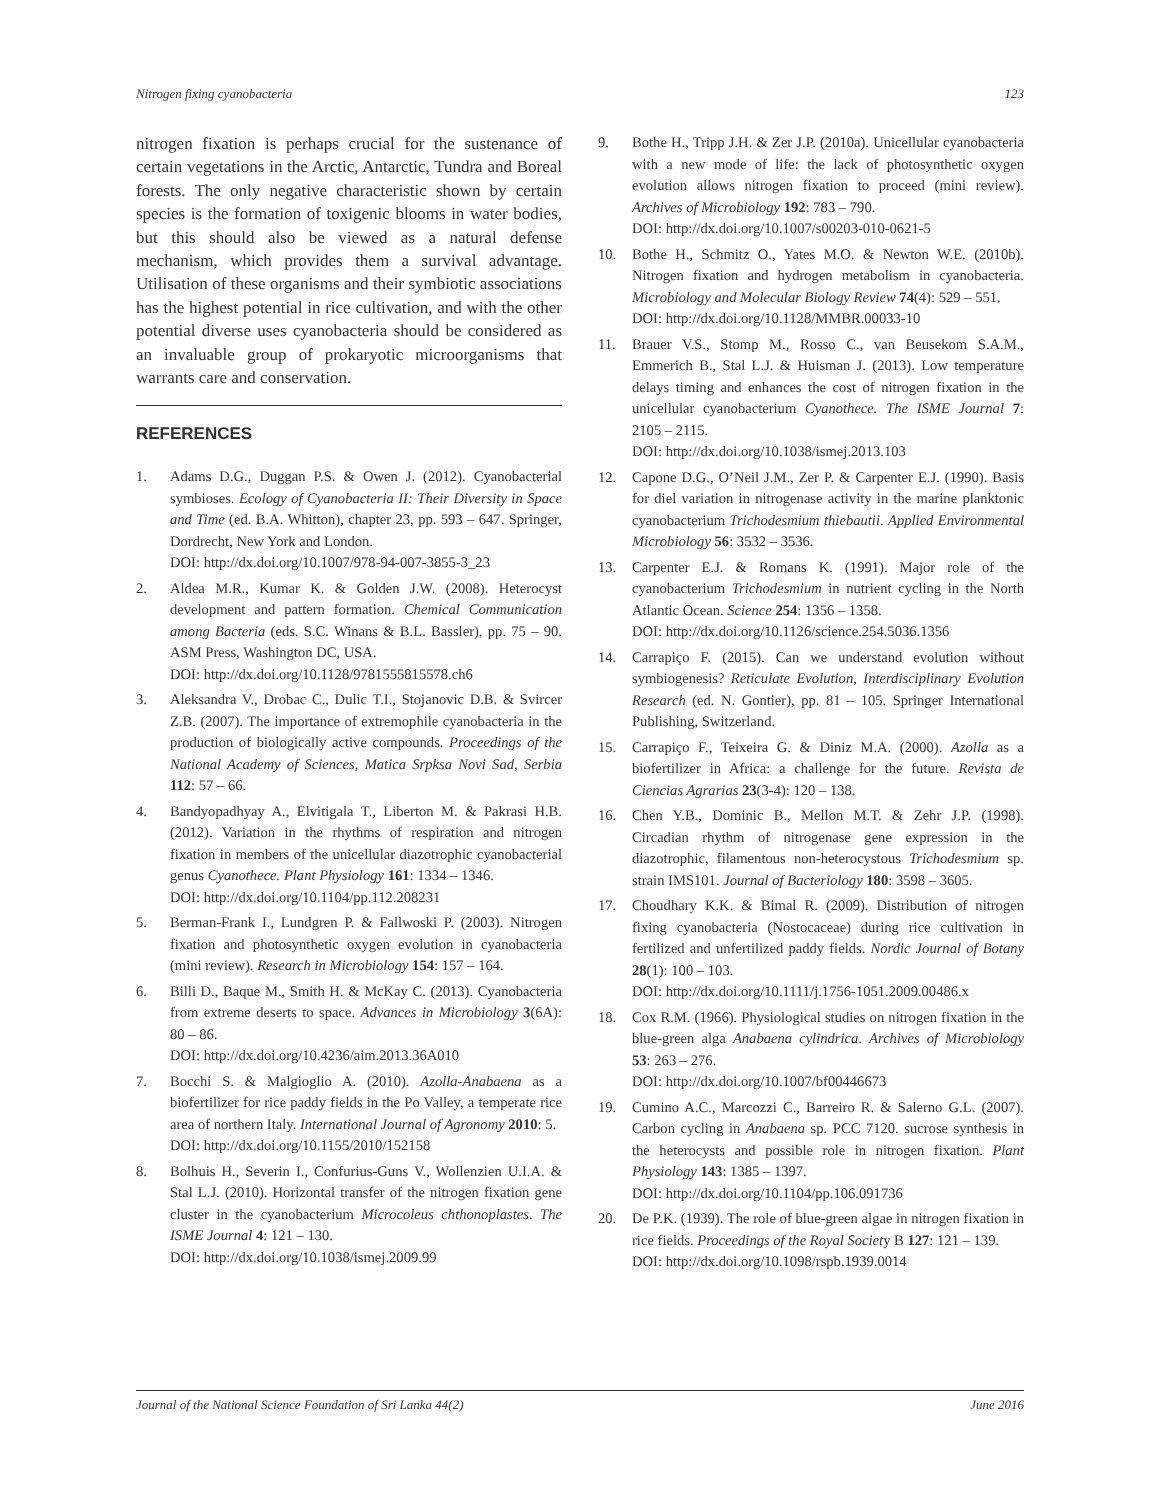Nitrogen fixing cyanobacteria 123
nitrogen fixation is perhaps crucial for the sustenance of certain vegetations in the Arctic, Antarctic, Tundra and Boreal forests. The only negative characteristic shown by certain species is the formation of toxigenic blooms in water bodies, but this should also be viewed as a natural defense mechanism, which provides them a survival advantage. Utilisation of these organisms and their symbiotic associations has the highest potential in rice cultivation, and with the other potential diverse uses cyanobacteria should be considered as an invaluable group of prokaryotic microorganisms that warrants care and conservation.
REFERENCES
1. Adams D.G., Duggan P.S. & Owen J. (2012). Cyanobacterial symbioses. Ecology of Cyanobacteria II: Their Diversity in Space and Time (ed. B.A. Whitton), chapter 23, pp. 593 – 647. Springer, Dordrecht, New York and London.
DOI: http://dx.doi.org/10.1007/978-94-007-3855-3_23
2. Aldea M.R., Kumar K. & Golden J.W. (2008). Heterocyst development and pattern formation. Chemical Communication among Bacteria (eds. S.C. Winans & B.L. Bassler), pp. 75 – 90. ASM Press, Washington DC, USA.
DOI: http://dx.doi.org/10.1128/9781555815578.ch6
3. Aleksandra V., Drobac C., Dulic T.I., Stojanovic D.B. & Svircer Z.B. (2007). The importance of extremophile cyanobacteria in the production of biologically active compounds. Proceedings of the National Academy of Sciences, Matica Srpksa Novi Sad, Serbia 112: 57 – 66.
4. Bandyopadhyay A., Elvitigala T., Liberton M. & Pakrasi H.B. (2012). Variation in the rhythms of respiration and nitrogen fixation in members of the unicellular diazotrophic cyanobacterial genus Cyanothece. Plant Physiology 161: 1334 – 1346.
DOI: http://dx.doi.org/10.1104/pp.112.208231
5. Berman-Frank I., Lundgren P. & Fallwoski P. (2003). Nitrogen fixation and photosynthetic oxygen evolution in cyanobacteria (mini review). Research in Microbiology 154: 157 – 164.
6. Billi D., Baque M., Smith H. & McKay C. (2013). Cyanobacteria from extreme deserts to space. Advances in Microbiology 3(6A): 80 – 86.
DOI: http://dx.doi.org/10.4236/aim.2013.36A010
7. Bocchi S. & Malgioglio A. (2010). Azolla-Anabaena as a biofertilizer for rice paddy fields in the Po Valley, a temperate rice area of northern Italy. International Journal of Agronomy 2010: 5.
DOI: http://dx.doi.org/10.1155/2010/152158
8. Bolhuis H., Severin I., Confurius-Guns V., Wollenzien U.I.A. & Stal L.J. (2010). Horizontal transfer of the nitrogen fixation gene cluster in the cyanobacterium Microcoleus chthonoplastes. The ISME Journal 4: 121 – 130.
DOI: http://dx.doi.org/10.1038/ismej.2009.99
9. Bothe H., Tripp J.H. & Zer J.P. (2010a). Unicellular cyanobacteria with a new mode of life: the lack of photosynthetic oxygen evolution allows nitrogen fixation to proceed (mini review). Archives of Microbiology 192: 783 – 790.
DOI: http://dx.doi.org/10.1007/s00203-010-0621-5
10. Bothe H., Schmitz O., Yates M.O. & Newton W.E. (2010b). Nitrogen fixation and hydrogen metabolism in cyanobacteria. Microbiology and Molecular Biology Review 74(4): 529 – 551.
DOI: http://dx.doi.org/10.1128/MMBR.00033-10
11. Brauer V.S., Stomp M., Rosso C., van Beusekom S.A.M., Emmerich B., Stal L.J. & Huisman J. (2013). Low temperature delays timing and enhances the cost of nitrogen fixation in the unicellular cyanobacterium Cyanothece. The ISME Journal 7: 2105 – 2115.
DOI: http://dx.doi.org/10.1038/ismej.2013.103
12. Capone D.G., O’Neil J.M., Zer P. & Carpenter E.J. (1990). Basis for diel variation in nitrogenase activity in the marine planktonic cyanobacterium Trichodesmium thiebautii. Applied Environmental Microbiology 56: 3532 – 3536.
13. Carpenter E.J. & Romans K. (1991). Major role of the cyanobacterium Trichodesmium in nutrient cycling in the North Atlantic Ocean. Science 254: 1356 – 1358.
DOI: http://dx.doi.org/10.1126/science.254.5036.1356
14. Carrapiço F. (2015). Can we understand evolution without symbiogenesis? Reticulate Evolution, Interdisciplinary Evolution Research (ed. N. Gontier), pp. 81 – 105. Springer International Publishing, Switzerland.
15. Carrapiço F., Teixeira G. & Diniz M.A. (2000). Azolla as a biofertilizer in Africa: a challenge for the future. Revista de Ciencias Agrarias 23(3-4): 120 – 138.
16. Chen Y.B., Dominic B., Mellon M.T. & Zehr J.P. (1998). Circadian rhythm of nitrogenase gene expression in the diazotrophic, filamentous non-heterocystous Trichodesmium sp. strain IMS101. Journal of Bacteriology 180: 3598 – 3605.
17. Choudhary K.K. & Bimal R. (2009). Distribution of nitrogen fixing cyanobacteria (Nostocaceae) during rice cultivation in fertilized and unfertilized paddy fields. Nordic Journal of Botany 28(1): 100 – 103.
DOI: http://dx.doi.org/10.1111/j.1756-1051.2009.00486.x
18. Cox R.M. (1966). Physiological studies on nitrogen fixation in the blue-green alga Anabaena cylindrica. Archives of Microbiology 53: 263 – 276.
DOI: http://dx.doi.org/10.1007/bf00446673
19. Cumino A.C., Marcozzi C., Barreiro R. & Salerno G.L. (2007). Carbon cycling in Anabaena sp. PCC 7120. sucrose synthesis in the heterocysts and possible role in nitrogen fixation. Plant Physiology 143: 1385 – 1397.
DOI: http://dx.doi.org/10.1104/pp.106.091736
20. De P.K. (1939). The role of blue-green algae in nitrogen fixation in rice fields. Proceedings of the Royal Society B 127: 121 – 139.
DOI: http://dx.doi.org/10.1098/rspb.1939.0014
Journal of the National Science Foundation of Sri Lanka 44(2) June 2016